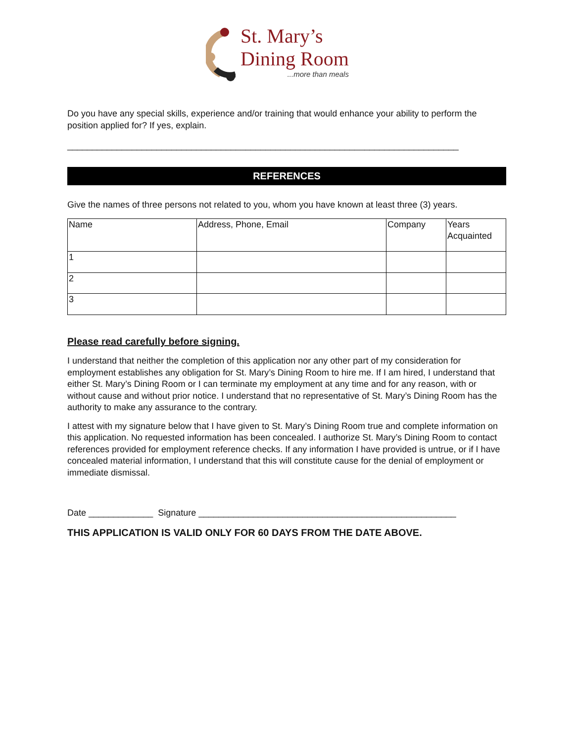St. Mary’s
Dining Room
...more than meals
Do you have any special skills, experience and/or training that would enhance your ability to perform the position applied for? If yes, explain.
_______________________________________________________________________________
REFERENCES
Give the names of three persons not related to you, whom you have known at least three (3) years.
| Name | Address, Phone, Email | Company | Years Acquainted |
| 1 | | | |
| 2 | | | |
| 3 | | | |
Please read carefully before signing.
I understand that neither the completion of this application nor any other part of my consideration for employment establishes any obligation for St. Mary’s Dining Room to hire me. If I am hired, I understand that either St. Mary’s Dining Room or I can terminate my employment at any time and for any reason, with or without cause and without prior notice. I understand that no representative of St. Mary’s Dining Room has the authority to make any assurance to the contrary.
I attest with my signature below that I have given to St. Mary’s Dining Room true and complete information on this application. No requested information has been concealed. I authorize St. Mary’s Dining Room to contact references provided for employment reference checks. If any information I have provided is untrue, or if I have concealed material information, I understand that this will constitute cause for the denial of employment or immediate dismissal.
Date _____________ Signature ____________________________________________________
THIS APPLICATION IS VALID ONLY FOR 60 DAYS FROM THE DATE ABOVE.